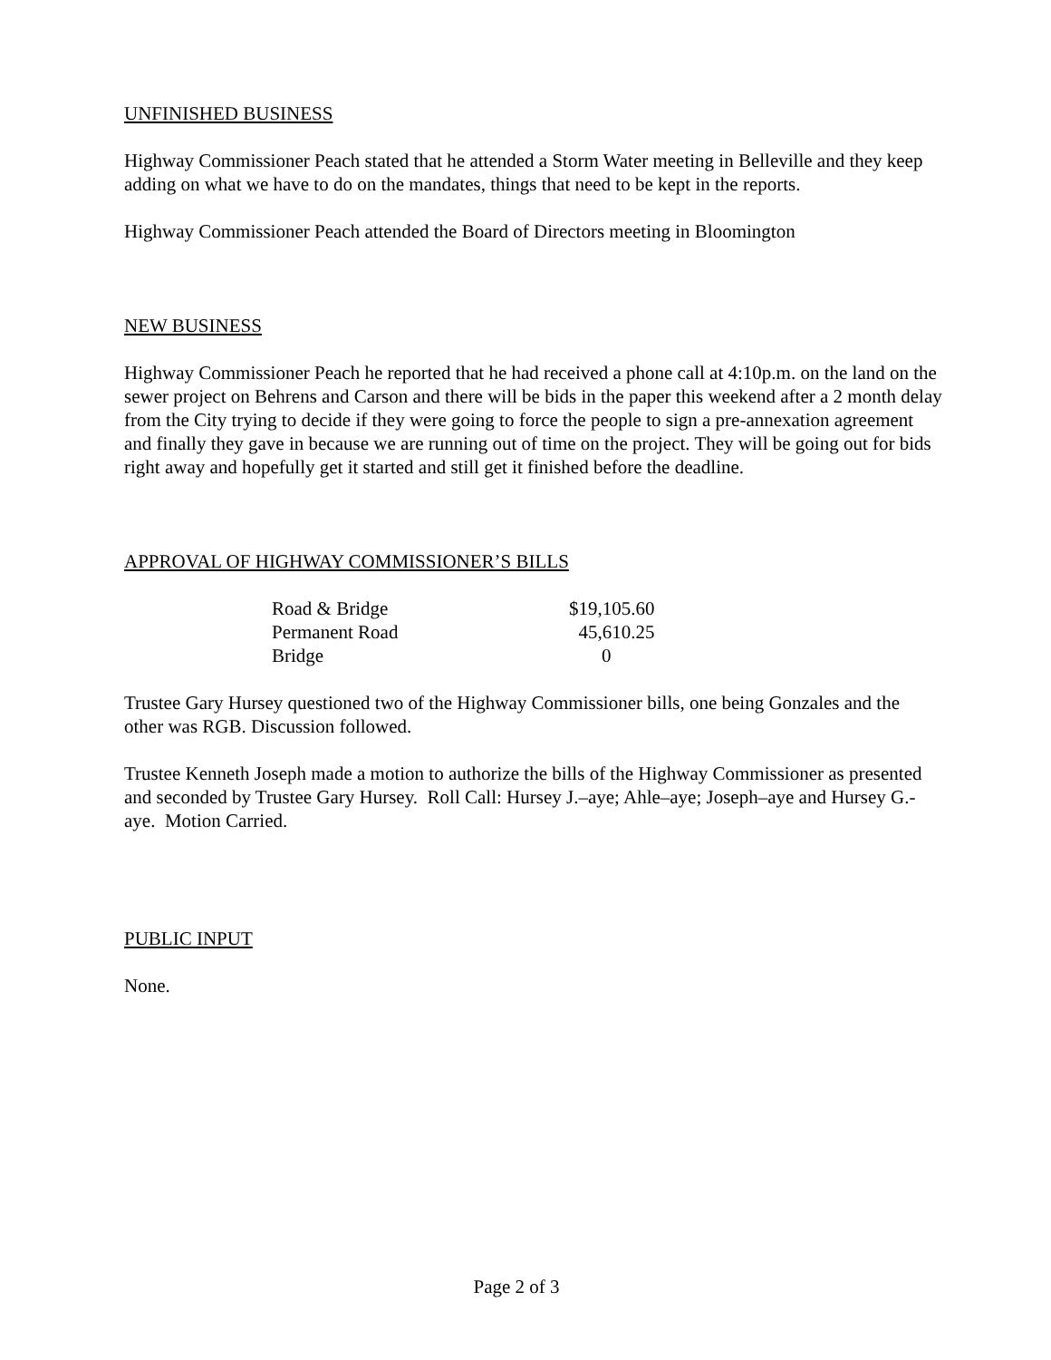UNFINISHED BUSINESS
Highway Commissioner Peach stated that he attended a Storm Water meeting in Belleville and they keep adding on what we have to do on the mandates, things that need to be kept in the reports.
Highway Commissioner Peach attended the Board of Directors meeting in Bloomington
NEW BUSINESS
Highway Commissioner Peach he reported that he had received a phone call at 4:10p.m. on the land on the sewer project on Behrens and Carson and there will be bids in the paper this weekend after a 2 month delay from the City trying to decide if they were going to force the people to sign a pre-annexation agreement and finally they gave in because we are running out of time on the project. They will be going out for bids right away and hopefully get it started and still get it finished before the deadline.
APPROVAL OF HIGHWAY COMMISSIONER’S BILLS
| Road & Bridge | $19,105.60 |
| Permanent Road | 45,610.25 |
| Bridge | 0 |
Trustee Gary Hursey questioned two of the Highway Commissioner bills, one being Gonzales and the other was RGB. Discussion followed.
Trustee Kenneth Joseph made a motion to authorize the bills of the Highway Commissioner as presented and seconded by Trustee Gary Hursey. Roll Call: Hursey J.–aye; Ahle–aye; Joseph–aye and Hursey G.-aye. Motion Carried.
PUBLIC INPUT
None.
Page 2 of 3